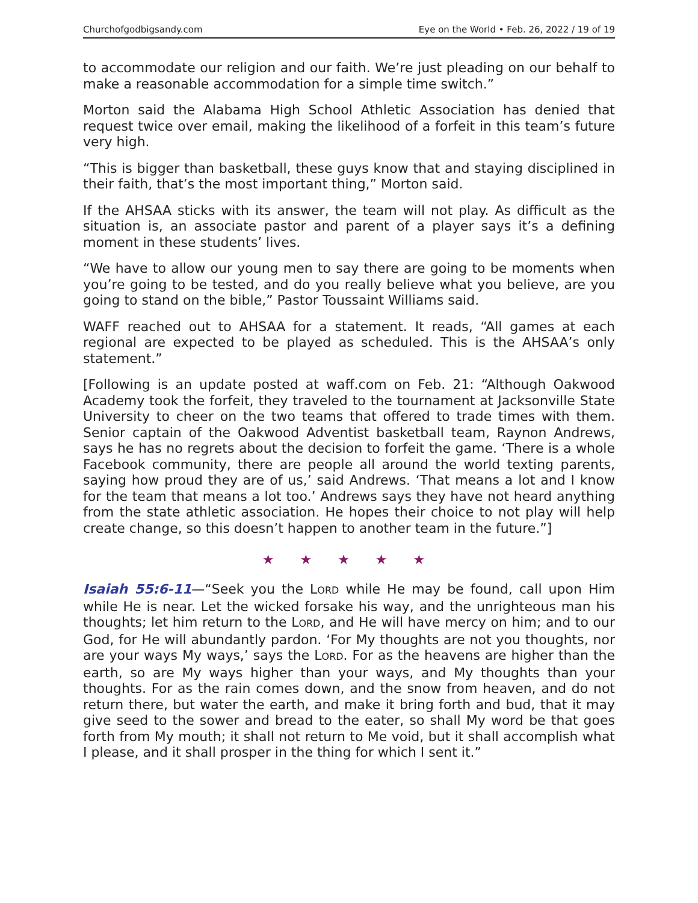Churchofgodbigsandy.com Eye on the World • Feb. 26, 2022 / 19 of 19
to accommodate our religion and our faith. We’re just pleading on our behalf to make a reasonable accommodation for a simple time switch.”
Morton said the Alabama High School Athletic Association has denied that request twice over email, making the likelihood of a forfeit in this team’s future very high.
“This is bigger than basketball, these guys know that and staying disciplined in their faith, that’s the most important thing,” Morton said.
If the AHSAA sticks with its answer, the team will not play. As difficult as the situation is, an associate pastor and parent of a player says it’s a defining moment in these students’ lives.
“We have to allow our young men to say there are going to be moments when you’re going to be tested, and do you really believe what you believe, are you going to stand on the bible,” Pastor Toussaint Williams said.
WAFF reached out to AHSAA for a statement. It reads, “All games at each region­al are expected to be played as scheduled. This is the AHSAA’s only statement.”
[Following is an update posted at waff.com on Feb. 21: “Although Oakwood Academy took the forfeit, they traveled to the tournament at Jacksonville State University to cheer on the two teams that offered to trade times with them. Senior captain of the Oakwood Adventist basketball team, Raynon Andrews, says he has no regrets about the decision to forfeit the game. ‘There is a whole Facebook community, there are people all around the world texting parents, saying how proud they are of us,’ said Andrews. ‘That means a lot and I know for the team that means a lot too.’ Andrews says they have not heard anything from the state athletic association. He hopes their choice to not play will help create change, so this doesn’t happen to another team in the future.”]
★ ★ ★ ★ ★
Isaiah 55:6-11—“Seek you the LORD while He may be found, call upon Him while He is near. Let the wicked forsake his way, and the unrighteous man his thoughts; let him return to the LORD, and He will have mercy on him; and to our God, for He will abundantly pardon. ‘For My thoughts are not you thoughts, nor are your ways My ways,’ says the LORD. For as the heavens are higher than the earth, so are My ways higher than your ways, and My thoughts than your thoughts. For as the rain comes down, and the snow from heaven, and do not return there, but water the earth, and make it bring forth and bud, that it may give seed to the sower and bread to the eater, so shall My word be that goes forth from My mouth; it shall not return to Me void, but it shall accomplish what I please, and it shall prosper in the thing for which I sent it.”